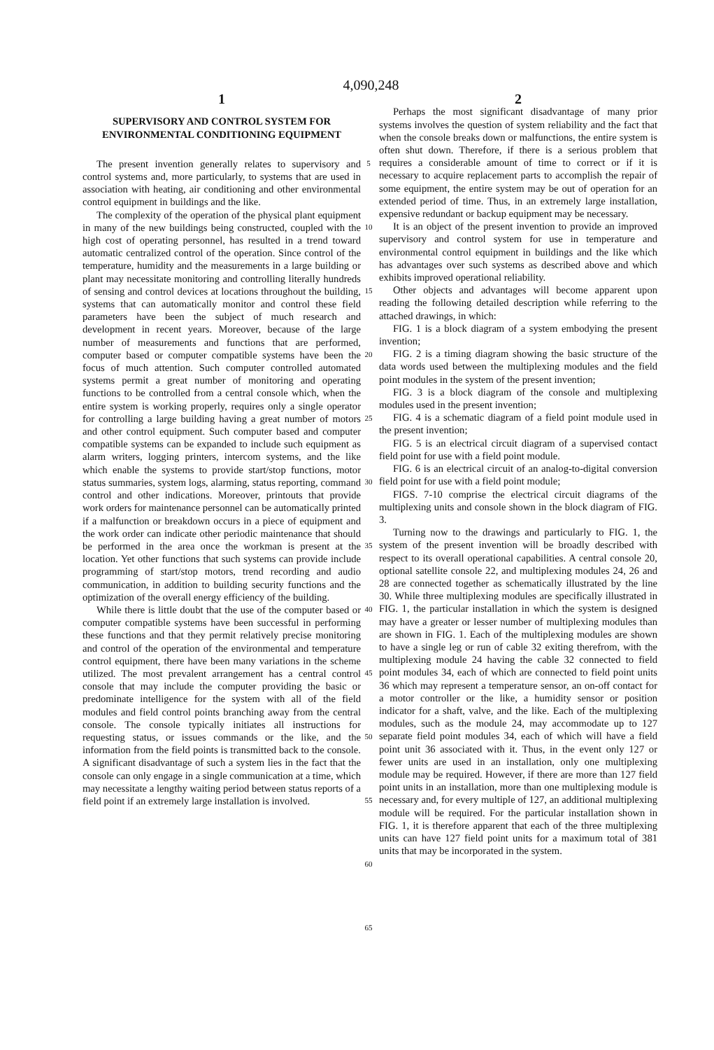4,090,248
1
SUPERVISORY AND CONTROL SYSTEM FOR ENVIRONMENTAL CONDITIONING EQUIPMENT
The present invention generally relates to supervisory and control systems and, more particularly, to systems that are used in association with heating, air conditioning and other environmental control equipment in buildings and the like.
The complexity of the operation of the physical plant equipment in many of the new buildings being constructed, coupled with the high cost of operating personnel, has resulted in a trend toward automatic centralized control of the operation. Since control of the temperature, humidity and the measurements in a large building or plant may necessitate monitoring and controlling literally hundreds of sensing and control devices at locations throughout the building, systems that can automatically monitor and control these field parameters have been the subject of much research and development in recent years. Moreover, because of the large number of measurements and functions that are performed, computer based or computer compatible systems have been the focus of much attention. Such computer controlled automated systems permit a great number of monitoring and operating functions to be controlled from a central console which, when the entire system is working properly, requires only a single operator for controlling a large building having a great number of motors and other control equipment. Such computer based and computer compatible systems can be expanded to include such equipment as alarm writers, logging printers, intercom systems, and the like which enable the systems to provide start/stop functions, motor status summaries, system logs, alarming, status reporting, command control and other indications. Moreover, printouts that provide work orders for maintenance personnel can be automatically printed if a malfunction or breakdown occurs in a piece of equipment and the work order can indicate other periodic maintenance that should be performed in the area once the workman is present at the location. Yet other functions that such systems can provide include programming of start/stop motors, trend recording and audio communication, in addition to building security functions and the optimization of the overall energy efficiency of the building.
While there is little doubt that the use of the computer based or computer compatible systems have been successful in performing these functions and that they permit relatively precise monitoring and control of the operation of the environmental and temperature control equipment, there have been many variations in the scheme utilized. The most prevalent arrangement has a central control console that may include the computer providing the basic or predominate intelligence for the system with all of the field modules and field control points branching away from the central console. The console typically initiates all instructions for requesting status, or issues commands or the like, and the information from the field points is transmitted back to the console. A significant disadvantage of such a system lies in the fact that the console can only engage in a single communication at a time, which may necessitate a lengthy waiting period between status reports of a field point if an extremely large installation is involved.
5
10
15
20
25
30
35
40
45
50
55
60
65
2
Perhaps the most significant disadvantage of many prior systems involves the question of system reliability and the fact that when the console breaks down or malfunctions, the entire system is often shut down. Therefore, if there is a serious problem that requires a considerable amount of time to correct or if it is necessary to acquire replacement parts to accomplish the repair of some equipment, the entire system may be out of operation for an extended period of time. Thus, in an extremely large installation, expensive redundant or backup equipment may be necessary.
It is an object of the present invention to provide an improved supervisory and control system for use in temperature and environmental control equipment in buildings and the like which has advantages over such systems as described above and which exhibits improved operational reliability.
Other objects and advantages will become apparent upon reading the following detailed description while referring to the attached drawings, in which:
FIG. 1 is a block diagram of a system embodying the present invention;
FIG. 2 is a timing diagram showing the basic structure of the data words used between the multiplexing modules and the field point modules in the system of the present invention;
FIG. 3 is a block diagram of the console and multiplexing modules used in the present invention;
FIG. 4 is a schematic diagram of a field point module used in the present invention;
FIG. 5 is an electrical circuit diagram of a supervised contact field point for use with a field point module.
FIG. 6 is an electrical circuit of an analog-to-digital conversion field point for use with a field point module;
FIGS. 7-10 comprise the electrical circuit diagrams of the multiplexing units and console shown in the block diagram of FIG. 3.
Turning now to the drawings and particularly to FIG. 1, the system of the present invention will be broadly described with respect to its overall operational capabilities. A central console 20, optional satellite console 22, and multiplexing modules 24, 26 and 28 are connected together as schematically illustrated by the line 30. While three multiplexing modules are specifically illustrated in FIG. 1, the particular installation in which the system is designed may have a greater or lesser number of multiplexing modules than are shown in FIG. 1. Each of the multiplexing modules are shown to have a single leg or run of cable 32 exiting therefrom, with the multiplexing module 24 having the cable 32 connected to field point modules 34, each of which are connected to field point units 36 which may represent a temperature sensor, an on-off contact for a motor controller or the like, a humidity sensor or position indicator for a shaft, valve, and the like. Each of the multiplexing modules, such as the module 24, may accommodate up to 127 separate field point modules 34, each of which will have a field point unit 36 associated with it. Thus, in the event only 127 or fewer units are used in an installation, only one multiplexing module may be required. However, if there are more than 127 field point units in an installation, more than one multiplexing module is necessary and, for every multiple of 127, an additional multiplexing module will be required. For the particular installation shown in FIG. 1, it is therefore apparent that each of the three multiplexing units can have 127 field point units for a maximum total of 381 units that may be incorporated in the system.